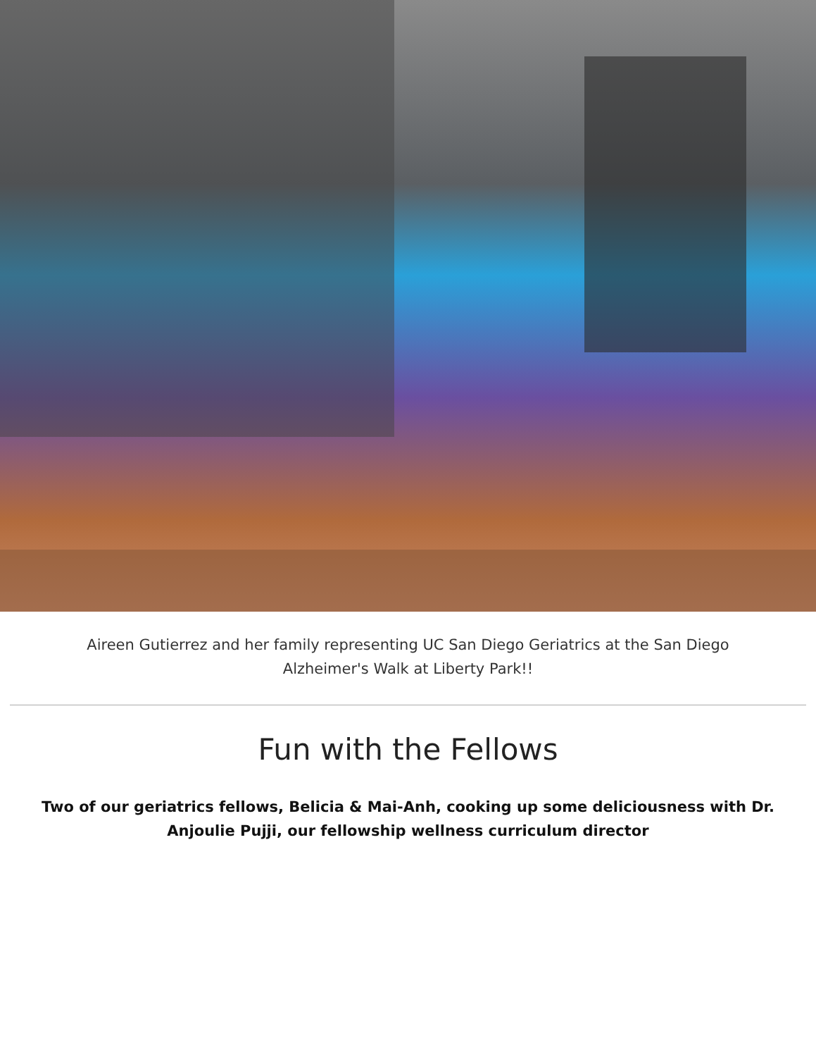Aireen Gutierrez and her family representing UC San Diego Geriatrics at the San Diego Alzheimer's Walk at Liberty Park!!
Fun with the Fellows
Two of our geriatrics fellows, Belicia & Mai-Anh, cooking up some deliciousness with Dr. Anjoulie Pujji, our fellowship wellness curriculum director